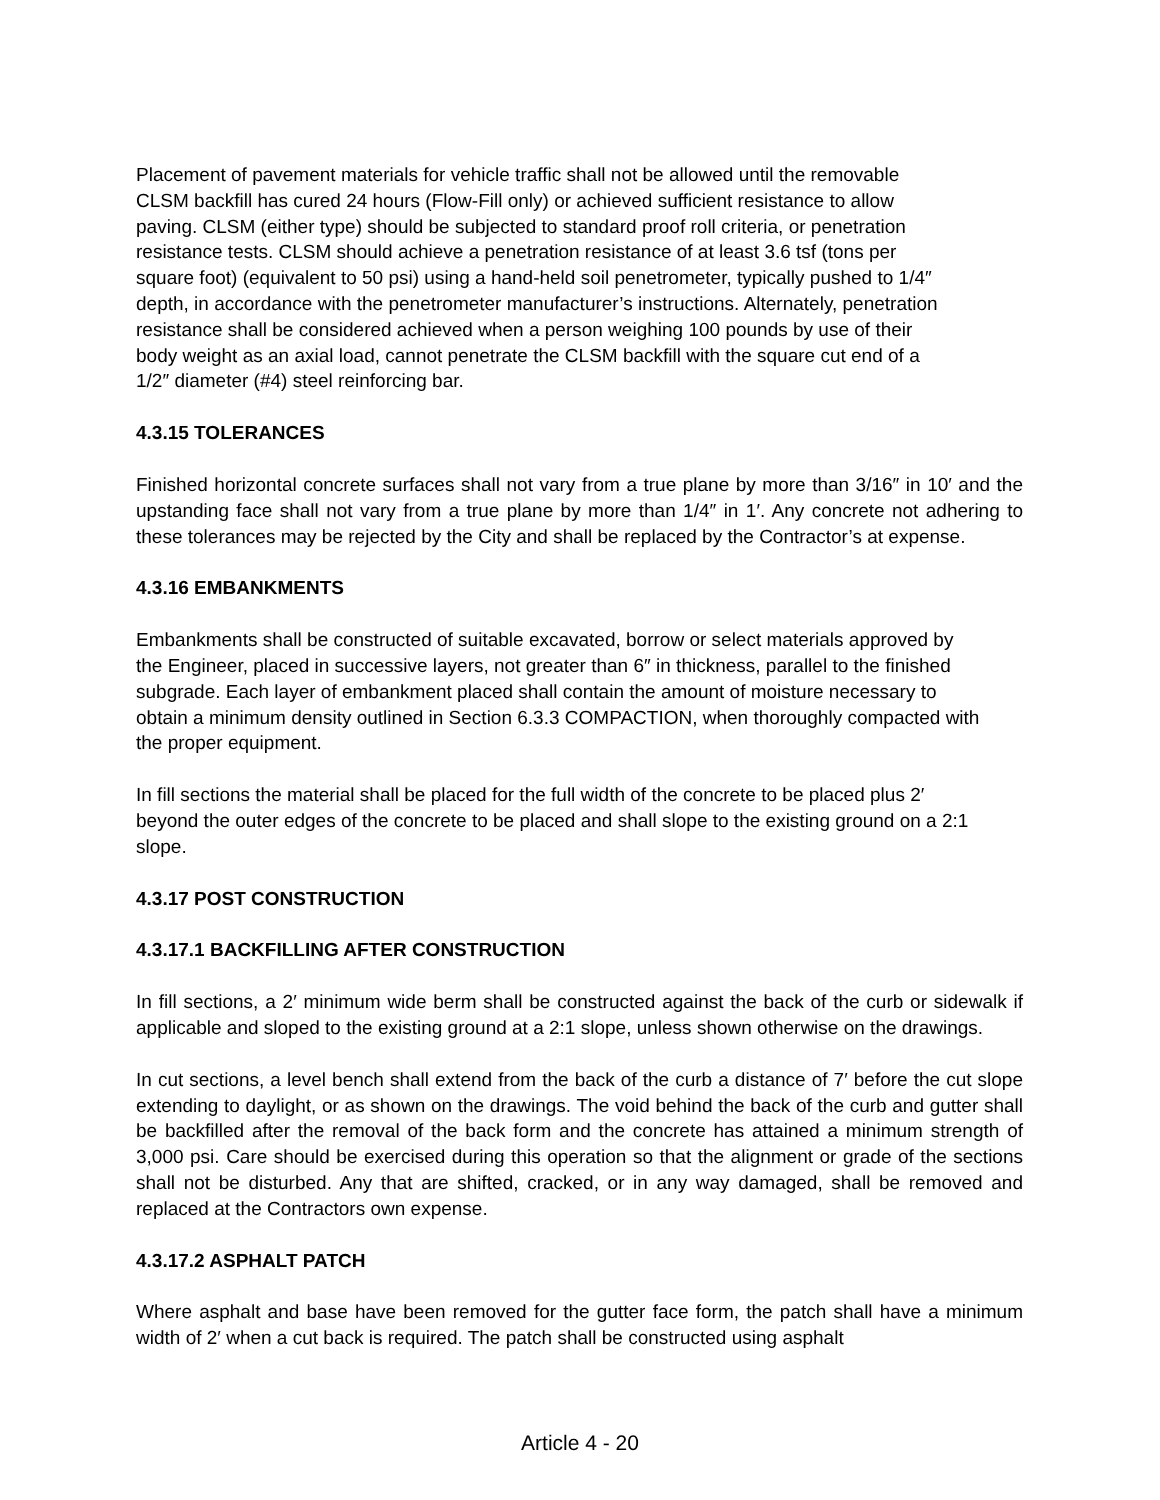Placement of pavement materials for vehicle traffic shall not be allowed until the removable
CLSM backfill has cured 24 hours (Flow-Fill only) or achieved sufficient resistance to allow
paving. CLSM (either type) should be subjected to standard proof roll criteria, or penetration
resistance tests. CLSM should achieve a penetration resistance of at least 3.6 tsf (tons per
square foot) (equivalent to 50 psi) using a hand-held soil penetrometer, typically pushed to 1/4″
depth, in accordance with the penetrometer manufacturer’s instructions. Alternately, penetration
resistance shall be considered achieved when a person weighing 100 pounds by use of their
body weight as an axial load, cannot penetrate the CLSM backfill with the square cut end of a
1/2″ diameter (#4) steel reinforcing bar.
4.3.15 TOLERANCES
Finished horizontal concrete surfaces shall not vary from a true plane by more than 3/16″ in 10′ and the upstanding face shall not vary from a true plane by more than 1/4″ in 1′. Any concrete not adhering to these tolerances may be rejected by the City and shall be replaced by the Contractor’s at expense.
4.3.16 EMBANKMENTS
Embankments shall be constructed of suitable excavated, borrow or select materials approved by
the Engineer, placed in successive layers, not greater than 6″ in thickness, parallel to the finished
subgrade. Each layer of embankment placed shall contain the amount of moisture necessary to
obtain a minimum density outlined in Section 6.3.3 COMPACTION, when thoroughly compacted with
the proper equipment.
In fill sections the material shall be placed for the full width of the concrete to be placed plus 2′
beyond the outer edges of the concrete to be placed and shall slope to the existing ground on a 2:1
slope.
4.3.17 POST CONSTRUCTION
4.3.17.1 BACKFILLING AFTER CONSTRUCTION
In fill sections, a 2′ minimum wide berm shall be constructed against the back of the curb or sidewalk if applicable and sloped to the existing ground at a 2:1 slope, unless shown otherwise on the drawings.
In cut sections, a level bench shall extend from the back of the curb a distance of 7′ before the cut slope extending to daylight, or as shown on the drawings. The void behind the back of the curb and gutter shall be backfilled after the removal of the back form and the concrete has attained a minimum strength of 3,000 psi. Care should be exercised during this operation so that the alignment or grade of the sections shall not be disturbed. Any that are shifted, cracked, or in any way damaged, shall be removed and replaced at the Contractors own expense.
4.3.17.2 ASPHALT PATCH
Where asphalt and base have been removed for the gutter face form, the patch shall have a minimum width of 2′ when a cut back is required. The patch shall be constructed using asphalt
Article 4 - 20